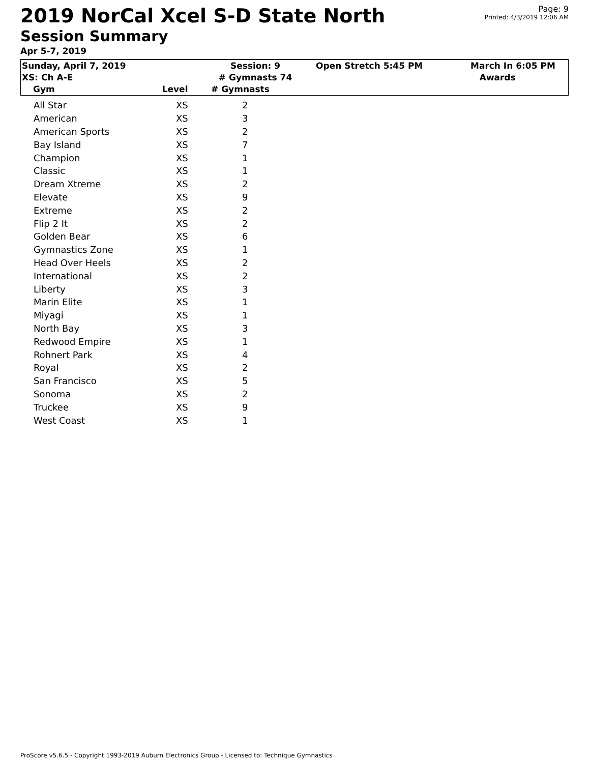2019 NorCal Xcel S-D State North
Session Summary
Page: 9
Printed: 4/3/2019 12:06 AM
Apr 5-7, 2019
| Sunday, April 7, 2019 XS: Ch A-E | Session: 9 # Gymnasts 74 | Open Stretch 5:45 PM | March In 6:05 PM Awards |
| Gym Level | # Gymnasts | | |
| All Star | XS | 2 |
| American | XS | 3 |
| American Sports | XS | 2 |
| Bay Island | XS | 7 |
| Champion | XS | 1 |
| Classic | XS | 1 |
| Dream Xtreme | XS | 2 |
| Elevate | XS | 9 |
| Extreme | XS | 2 |
| Flip 2 It | XS | 2 |
| Golden Bear | XS | 6 |
| Gymnastics Zone | XS | 1 |
| Head Over Heels | XS | 2 |
| International | XS | 2 |
| Liberty | XS | 3 |
| Marin Elite | XS | 1 |
| Miyagi | XS | 1 |
| North Bay | XS | 3 |
| Redwood Empire | XS | 1 |
| Rohnert Park | XS | 4 |
| Royal | XS | 2 |
| San Francisco | XS | 5 |
| Sonoma | XS | 2 |
| Truckee | XS | 9 |
| West Coast | XS | 1 |
ProScore v5.6.5 - Copyright 1993-2019 Auburn Electronics Group - Licensed to: Technique Gymnastics